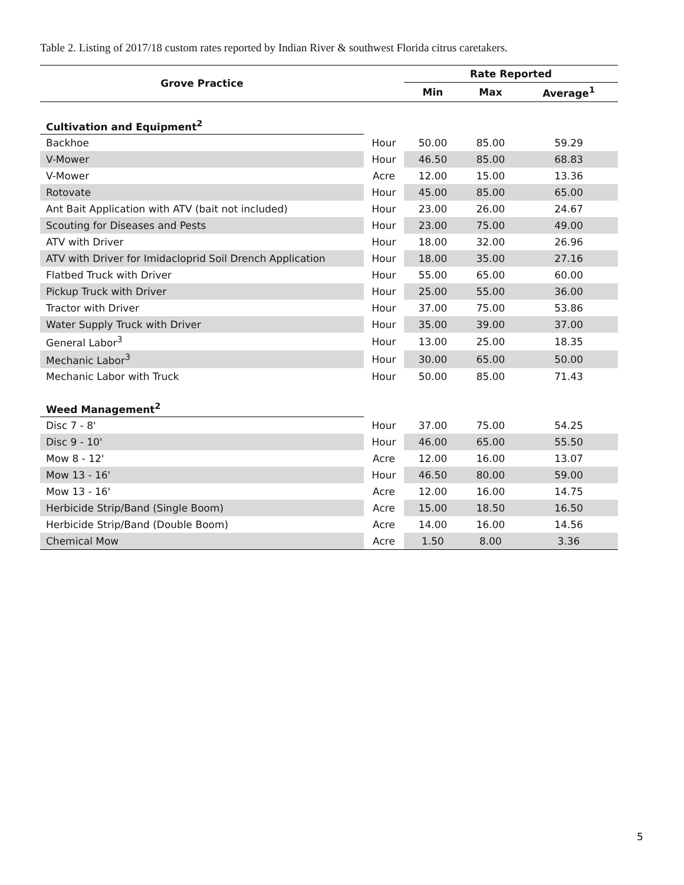Table 2. Listing of 2017/18 custom rates reported by Indian River & southwest Florida citrus caretakers.
| Grove Practice | | Rate Reported | | |
| --- | --- | --- | --- | --- |
| | | Min | Max | Average<sup>1</sup> |
| Cultivation and Equipment<sup>2</sup> | | | | |
| Backhoe | Hour | 50.00 | 85.00 | 59.29 |
| V-Mower | Hour | 46.50 | 85.00 | 68.83 |
| V-Mower | Acre | 12.00 | 15.00 | 13.36 |
| Rotovate | Hour | 45.00 | 85.00 | 65.00 |
| Ant Bait Application with ATV (bait not included) | Hour | 23.00 | 26.00 | 24.67 |
| Scouting for Diseases and Pests | Hour | 23.00 | 75.00 | 49.00 |
| ATV with Driver | Hour | 18.00 | 32.00 | 26.96 |
| ATV with Driver for Imidacloprid Soil Drench Application | Hour | 18.00 | 35.00 | 27.16 |
| Flatbed Truck with Driver | Hour | 55.00 | 65.00 | 60.00 |
| Pickup Truck with Driver | Hour | 25.00 | 55.00 | 36.00 |
| Tractor with Driver | Hour | 37.00 | 75.00 | 53.86 |
| Water Supply Truck with Driver | Hour | 35.00 | 39.00 | 37.00 |
| General Labor<sup>3</sup> | Hour | 13.00 | 25.00 | 18.35 |
| Mechanic Labor<sup>3</sup> | Hour | 30.00 | 65.00 | 50.00 |
| Mechanic Labor with Truck | Hour | 50.00 | 85.00 | 71.43 |
| Weed Management<sup>2</sup> | | | | |
| Disc 7 - 8' | Hour | 37.00 | 75.00 | 54.25 |
| Disc 9 - 10' | Hour | 46.00 | 65.00 | 55.50 |
| Mow 8 - 12' | Acre | 12.00 | 16.00 | 13.07 |
| Mow 13 - 16' | Hour | 46.50 | 80.00 | 59.00 |
| Mow 13 - 16' | Acre | 12.00 | 16.00 | 14.75 |
| Herbicide Strip/Band (Single Boom) | Acre | 15.00 | 18.50 | 16.50 |
| Herbicide Strip/Band (Double Boom) | Acre | 14.00 | 16.00 | 14.56 |
| Chemical Mow | Acre | 1.50 | 8.00 | 3.36 |
5